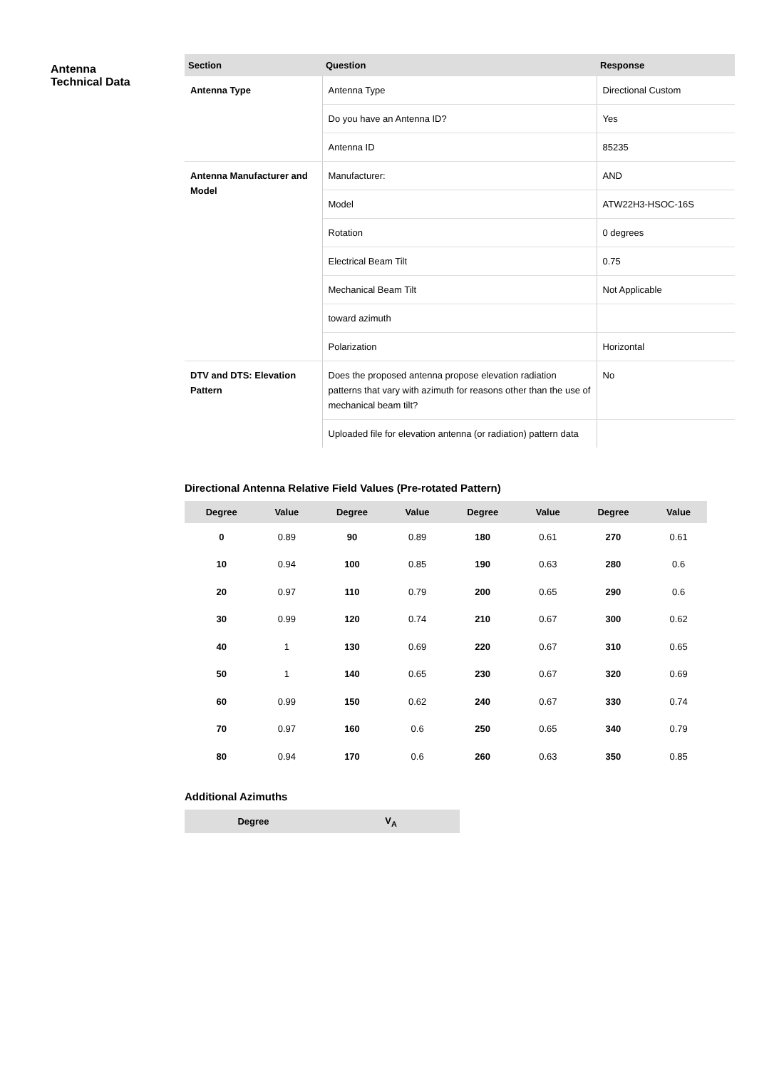Antenna
Technical Data
| Section | Question | Response |
| --- | --- | --- |
| Antenna Type | Antenna Type | Directional Custom |
| | Do you have an Antenna ID? | Yes |
| | Antenna ID | 85235 |
| Antenna Manufacturer and Model | Manufacturer: | AND |
| | Model | ATW22H3-HSOC-16S |
| | Rotation | 0 degrees |
| | Electrical Beam Tilt | 0.75 |
| | Mechanical Beam Tilt | Not Applicable |
| | toward azimuth | |
| | Polarization | Horizontal |
| DTV and DTS: Elevation Pattern | Does the proposed antenna propose elevation radiation patterns that vary with azimuth for reasons other than the use of mechanical beam tilt? | No |
| | Uploaded file for elevation antenna (or radiation) pattern data | |
Directional Antenna Relative Field Values (Pre-rotated Pattern)
| Degree | Value | Degree | Value | Degree | Value | Degree | Value |
| --- | --- | --- | --- | --- | --- | --- | --- |
| 0 | 0.89 | 90 | 0.89 | 180 | 0.61 | 270 | 0.61 |
| 10 | 0.94 | 100 | 0.85 | 190 | 0.63 | 280 | 0.6 |
| 20 | 0.97 | 110 | 0.79 | 200 | 0.65 | 290 | 0.6 |
| 30 | 0.99 | 120 | 0.74 | 210 | 0.67 | 300 | 0.62 |
| 40 | 1 | 130 | 0.69 | 220 | 0.67 | 310 | 0.65 |
| 50 | 1 | 140 | 0.65 | 230 | 0.67 | 320 | 0.69 |
| 60 | 0.99 | 150 | 0.62 | 240 | 0.67 | 330 | 0.74 |
| 70 | 0.97 | 160 | 0.6 | 250 | 0.65 | 340 | 0.79 |
| 80 | 0.94 | 170 | 0.6 | 260 | 0.63 | 350 | 0.85 |
Additional Azimuths
| Degree | V<sub>A</sub> |
| --- | --- |